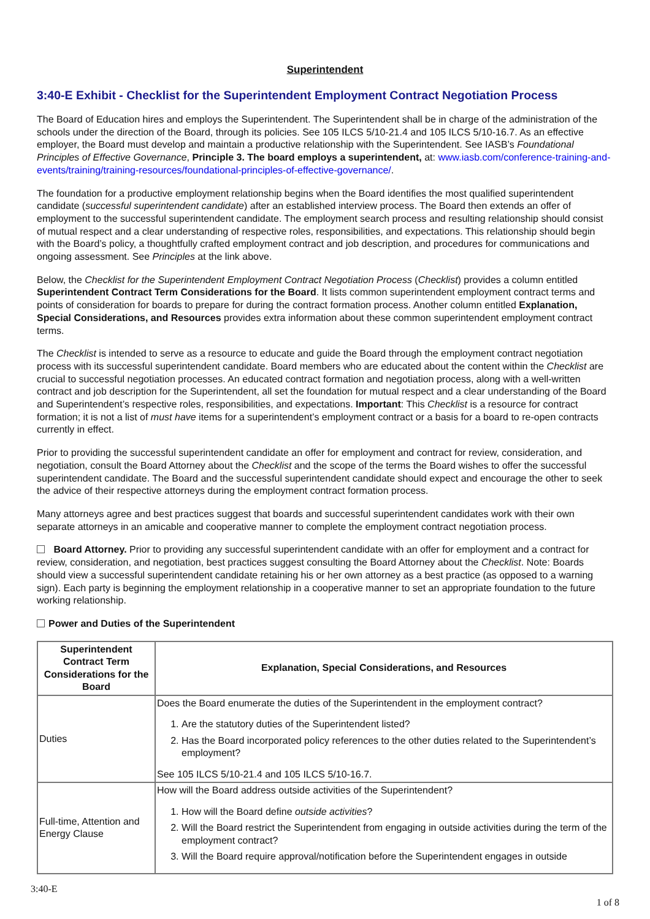Superintendent
3:40-E Exhibit - Checklist for the Superintendent Employment Contract Negotiation Process
The Board of Education hires and employs the Superintendent. The Superintendent shall be in charge of the administration of the schools under the direction of the Board, through its policies. See 105 ILCS 5/10-21.4 and 105 ILCS 5/10-16.7. As an effective employer, the Board must develop and maintain a productive relationship with the Superintendent. See IASB’s Foundational Principles of Effective Governance, Principle 3. The board employs a superintendent, at: www.iasb.com/conference-training-and-events/training/training-resources/foundational-principles-of-effective-governance/.
The foundation for a productive employment relationship begins when the Board identifies the most qualified superintendent candidate (successful superintendent candidate) after an established interview process. The Board then extends an offer of employment to the successful superintendent candidate. The employment search process and resulting relationship should consist of mutual respect and a clear understanding of respective roles, responsibilities, and expectations. This relationship should begin with the Board’s policy, a thoughtfully crafted employment contract and job description, and procedures for communications and ongoing assessment. See Principles at the link above.
Below, the Checklist for the Superintendent Employment Contract Negotiation Process (Checklist) provides a column entitled Superintendent Contract Term Considerations for the Board. It lists common superintendent employment contract terms and points of consideration for boards to prepare for during the contract formation process. Another column entitled Explanation, Special Considerations, and Resources provides extra information about these common superintendent employment contract terms.
The Checklist is intended to serve as a resource to educate and guide the Board through the employment contract negotiation process with its successful superintendent candidate. Board members who are educated about the content within the Checklist are crucial to successful negotiation processes. An educated contract formation and negotiation process, along with a well-written contract and job description for the Superintendent, all set the foundation for mutual respect and a clear understanding of the Board and Superintendent’s respective roles, responsibilities, and expectations. Important: This Checklist is a resource for contract formation; it is not a list of must have items for a superintendent’s employment contract or a basis for a board to re-open contracts currently in effect.
Prior to providing the successful superintendent candidate an offer for employment and contract for review, consideration, and negotiation, consult the Board Attorney about the Checklist and the scope of the terms the Board wishes to offer the successful superintendent candidate. The Board and the successful superintendent candidate should expect and encourage the other to seek the advice of their respective attorneys during the employment contract formation process.
Many attorneys agree and best practices suggest that boards and successful superintendent candidates work with their own separate attorneys in an amicable and cooperative manner to complete the employment contract negotiation process.
Board Attorney. Prior to providing any successful superintendent candidate with an offer for employment and a contract for review, consideration, and negotiation, best practices suggest consulting the Board Attorney about the Checklist. Note: Boards should view a successful superintendent candidate retaining his or her own attorney as a best practice (as opposed to a warning sign). Each party is beginning the employment relationship in a cooperative manner to set an appropriate foundation to the future working relationship.
Power and Duties of the Superintendent
| Superintendent Contract Term Considerations for the Board | Explanation, Special Considerations, and Resources |
| --- | --- |
| Duties | Does the Board enumerate the duties of the Superintendent in the employment contract? 1. Are the statutory duties of the Superintendent listed? 2. Has the Board incorporated policy references to the other duties related to the Superintendent’s employment? See 105 ILCS 5/10-21.4 and 105 ILCS 5/10-16.7. |
| Full-time, Attention and Energy Clause | How will the Board address outside activities of the Superintendent? 1. How will the Board define outside activities ? 2. Will the Board restrict the Superintendent from engaging in outside activities during the term of the employment contract? 3. Will the Board require approval/notification before the Superintendent engages in outside |
3:40-E
1 of 8